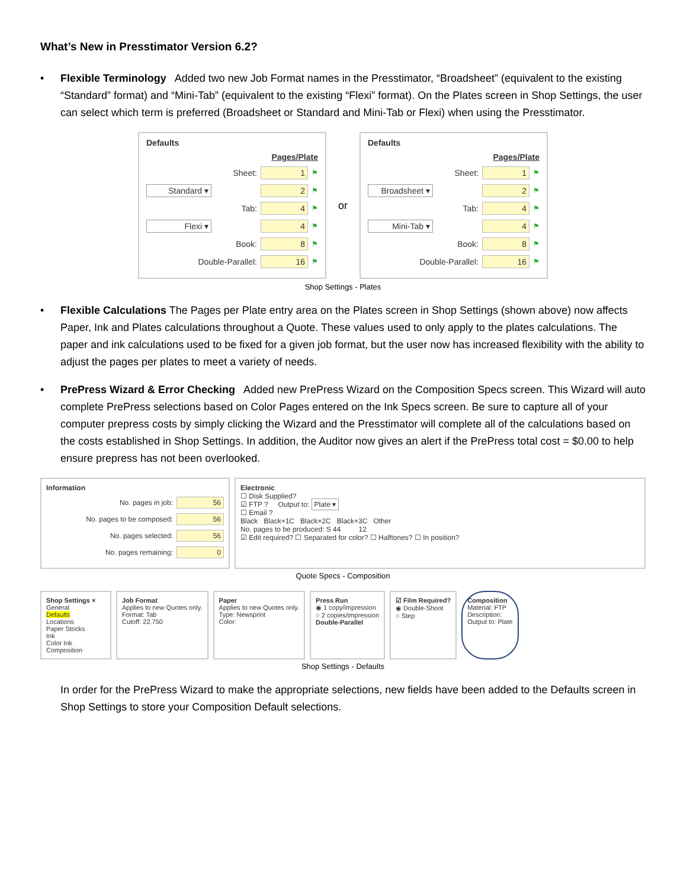What’s New in Presstimator Version 6.2?
• Flexible Terminology Added two new Job Format names in the Presstimator, “Broadsheet” (equivalent to the existing “Standard” format) and “Mini-Tab” (equivalent to the existing “Flexi” format). On the Plates screen in Shop Settings, the user can select which term is preferred (Broadsheet or Standard and Mini-Tab or Flexi) when using the Presstimator.
Defaults
Pages/Plate
Sheet: 1 ⚑
Standard ▾ 2 ⚑
Tab: 4 ⚑
Flexi ▾ 4 ⚑
Book: 8 ⚑
Double-Parallel: 16 ⚑
or
Defaults
Pages/Plate
Sheet: 1 ⚑
Broadsheet ▾ 2 ⚑
Tab: 4 ⚑
Mini-Tab ▾ 4 ⚑
Book: 8 ⚑
Double-Parallel: 16 ⚑
Shop Settings - Plates
• Flexible Calculations The Pages per Plate entry area on the Plates screen in Shop Settings (shown above) now affects Paper, Ink and Plates calculations throughout a Quote. These values used to only apply to the plates calculations. The paper and ink calculations used to be fixed for a given job format, but the user now has increased flexibility with the ability to adjust the pages per plates to meet a variety of needs.
• PrePress Wizard & Error Checking Added new PrePress Wizard on the Composition Specs screen. This Wizard will auto complete PrePress selections based on Color Pages entered on the Ink Specs screen. Be sure to capture all of your computer prepress costs by simply clicking the Wizard and the Presstimator will complete all of the calculations based on the costs established in Shop Settings. In addition, the Auditor now gives an alert if the PrePress total cost = $0.00 to help ensure prepress has not been overlooked.
Information
No. pages in job: 56
No. pages to be composed: 56
No. pages selected: 56
No. pages remaining: 0
Electronic
☐ Disk Supplied?
☑ FTP ? Output to: Plate ▾
☐ Email ?
Black Black+1C Black+2C Black+3C Other
No. pages to be produced: S 44 12
☑ Edit required? ☐ Separated for color? ☐ Halftones? ☐ In position?
Quote Specs - Composition
Shop Settings ×
General
Defaults
Locations
Paper Stocks
Ink
Color Ink
Composition
Job Format
Applies to new Quotes only.
Format: Tab
Cutoff: 22.750
Paper
Applies to new Quotes only.
Type: Newsprint
Color:
Press Run
◉ 1 copy/impression
○ 2 copies/impression
Double-Parallel
☑ Film Required?
◉ Double-Shoot
○ Step
Composition
Material: FTP
Description:
Output to: Plate
Shop Settings - Defaults
In order for the PrePress Wizard to make the appropriate selections, new fields have been added to the Defaults screen in Shop Settings to store your Composition Default selections.